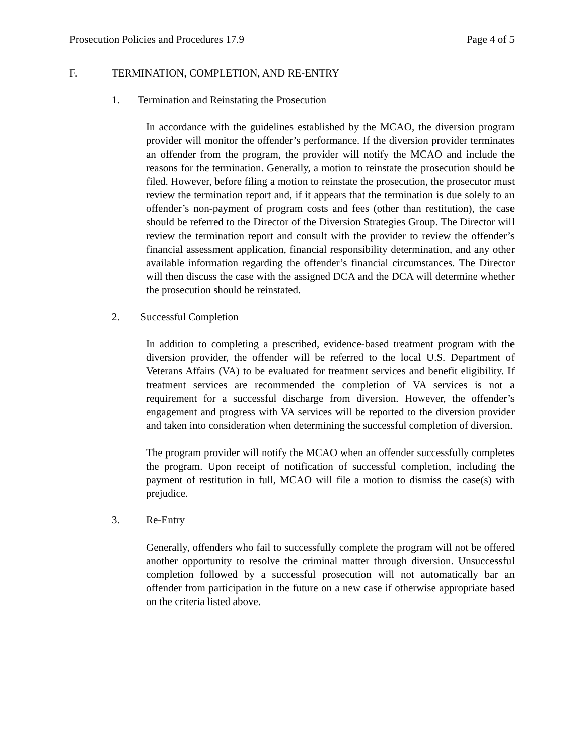Prosecution Policies and Procedures 17.9 Page 4 of 5
F. TERMINATION, COMPLETION, AND RE-ENTRY
1. Termination and Reinstating the Prosecution
In accordance with the guidelines established by the MCAO, the diversion program provider will monitor the offender’s performance. If the diversion provider terminates an offender from the program, the provider will notify the MCAO and include the reasons for the termination. Generally, a motion to reinstate the prosecution should be filed. However, before filing a motion to reinstate the prosecution, the prosecutor must review the termination report and, if it appears that the termination is due solely to an offender’s non-payment of program costs and fees (other than restitution), the case should be referred to the Director of the Diversion Strategies Group. The Director will review the termination report and consult with the provider to review the offender’s financial assessment application, financial responsibility determination, and any other available information regarding the offender’s financial circumstances. The Director will then discuss the case with the assigned DCA and the DCA will determine whether the prosecution should be reinstated.
2. Successful Completion
In addition to completing a prescribed, evidence-based treatment program with the diversion provider, the offender will be referred to the local U.S. Department of Veterans Affairs (VA) to be evaluated for treatment services and benefit eligibility. If treatment services are recommended the completion of VA services is not a requirement for a successful discharge from diversion. However, the offender’s engagement and progress with VA services will be reported to the diversion provider and taken into consideration when determining the successful completion of diversion.
The program provider will notify the MCAO when an offender successfully completes the program. Upon receipt of notification of successful completion, including the payment of restitution in full, MCAO will file a motion to dismiss the case(s) with prejudice.
3. Re-Entry
Generally, offenders who fail to successfully complete the program will not be offered another opportunity to resolve the criminal matter through diversion. Unsuccessful completion followed by a successful prosecution will not automatically bar an offender from participation in the future on a new case if otherwise appropriate based on the criteria listed above.